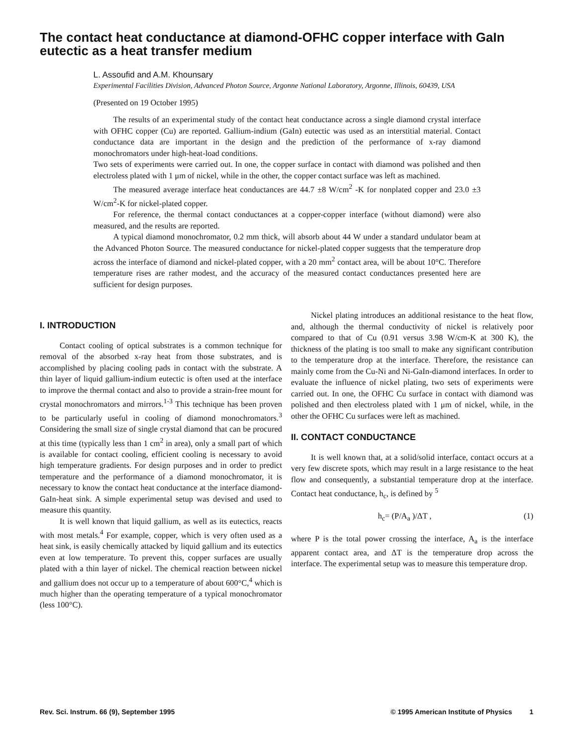The contact heat conductance at diamond-OFHC copper interface with GaIn eutectic as a heat transfer medium
L. Assoufid and A.M. Khounsary
Experimental Facilities Division, Advanced Photon Source, Argonne National Laboratory, Argonne, Illinois, 60439, USA
(Presented on 19 October 1995)
The results of an experimental study of the contact heat conductance across a single diamond crystal interface with OFHC copper (Cu) are reported. Gallium-indium (GaIn) eutectic was used as an interstitial material. Contact conductance data are important in the design and the prediction of the performance of x-ray diamond monochromators under high-heat-load conditions.
Two sets of experiments were carried out. In one, the copper surface in contact with diamond was polished and then electroless plated with 1 μm of nickel, while in the other, the copper contact surface was left as machined.
The measured average interface heat conductances are 44.7 ±8 W/cm<sup>2</sup> -K for nonplated copper and 23.0 ±3 W/cm<sup>2</sup>-K for nickel-plated copper.
For reference, the thermal contact conductances at a copper-copper interface (without diamond) were also measured, and the results are reported.
A typical diamond monochromator, 0.2 mm thick, will absorb about 44 W under a standard undulator beam at the Advanced Photon Source. The measured conductance for nickel-plated copper suggests that the temperature drop across the interface of diamond and nickel-plated copper, with a 20 mm<sup>2</sup> contact area, will be about 10°C. Therefore temperature rises are rather modest, and the accuracy of the measured contact conductances presented here are sufficient for design purposes.
I. INTRODUCTION
Contact cooling of optical substrates is a common technique for removal of the absorbed x-ray heat from those substrates, and is accomplished by placing cooling pads in contact with the substrate. A thin layer of liquid gallium-indium eutectic is often used at the interface to improve the thermal contact and also to provide a strain-free mount for crystal monochromators and mirrors.<sup>1-3</sup> This technique has been proven to be particularly useful in cooling of diamond monochromators.<sup>3</sup> Considering the small size of single crystal diamond that can be procured at this time (typically less than 1 cm<sup>2</sup> in area), only a small part of which is available for contact cooling, efficient cooling is necessary to avoid high temperature gradients. For design purposes and in order to predict temperature and the performance of a diamond monochromator, it is necessary to know the contact heat conductance at the interface diamond-GaIn-heat sink. A simple experimental setup was devised and used to measure this quantity.
It is well known that liquid gallium, as well as its eutectics, reacts with most metals.<sup>4</sup> For example, copper, which is very often used as a heat sink, is easily chemically attacked by liquid gallium and its eutectics even at low temperature. To prevent this, copper surfaces are usually plated with a thin layer of nickel. The chemical reaction between nickel and gallium does not occur up to a temperature of about 600°C,<sup>4</sup> which is much higher than the operating temperature of a typical monochromator (less 100°C).
Nickel plating introduces an additional resistance to the heat flow, and, although the thermal conductivity of nickel is relatively poor compared to that of Cu (0.91 versus 3.98 W/cm-K at 300 K), the thickness of the plating is too small to make any significant contribution to the temperature drop at the interface. Therefore, the resistance can mainly come from the Cu-Ni and Ni-GaIn-diamond interfaces. In order to evaluate the influence of nickel plating, two sets of experiments were carried out. In one, the OFHC Cu surface in contact with diamond was polished and then electroless plated with 1 μm of nickel, while, in the other the OFHC Cu surfaces were left as machined.
II. CONTACT CONDUCTANCE
It is well known that, at a solid/solid interface, contact occurs at a very few discrete spots, which may result in a large resistance to the heat flow and consequently, a substantial temperature drop at the interface. Contact heat conductance, h<sub>c</sub>, is defined by <sup>5</sup>
h<sub>c</sub>= (P/A<sub>a</sub> )/ΔT , (1)
where P is the total power crossing the interface, A<sub>a</sub> is the interface apparent contact area, and ΔT is the temperature drop across the interface. The experimental setup was to measure this temperature drop.
Rev. Sci. Instrum. 66 (9), September 1995 © 1995 American Institute of Physics 1